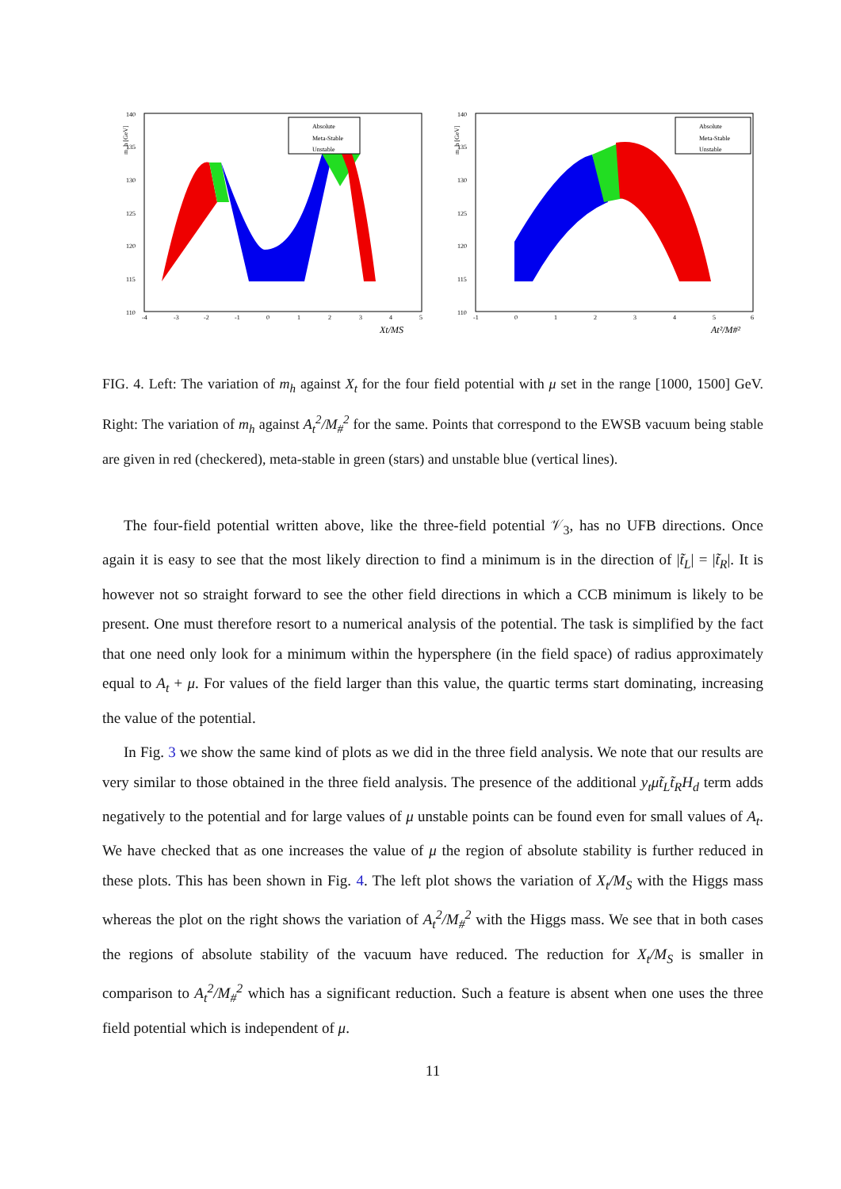m_h [GeV]
140
135
130
125
120
115
110
-4
-3
-2
-1
0
1
2
3
4
5
Xt/MS
Absolute
Meta-Stable
Unstable
m_h [GeV]
140
135
130
125
120
115
110
-1
0
1
2
3
4
5
6
At²/M#²
Absolute
Meta-Stable
Unstable
FIG. 4. Left: The variation of m<sub>h</sub> against X<sub>t</sub> for the four field potential with μ set in the range [1000, 1500] GeV. Right: The variation of m<sub>h</sub> against A<sub>t</sub><sup>2</sup>/M<sub>#</sub><sup>2</sup> for the same. Points that correspond to the EWSB vacuum being stable are given in red (checkered), meta-stable in green (stars) and unstable blue (vertical lines).
The four-field potential written above, like the three-field potential 𝒱<sub>3</sub>, has no UFB directions. Once again it is easy to see that the most likely direction to find a minimum is in the direction of |t̃<sub>L</sub>| = |t̃<sub>R</sub>|. It is however not so straight forward to see the other field directions in which a CCB minimum is likely to be present. One must therefore resort to a numerical analysis of the potential. The task is simplified by the fact that one need only look for a minimum within the hypersphere (in the field space) of radius approximately equal to A<sub>t</sub> + μ. For values of the field larger than this value, the quartic terms start dominating, increasing the value of the potential.
In Fig. 3 we show the same kind of plots as we did in the three field analysis. We note that our results are very similar to those obtained in the three field analysis. The presence of the additional y<sub>t</sub>μt̃<sub>L</sub>t̃<sub>R</sub>H<sub>d</sub> term adds negatively to the potential and for large values of μ unstable points can be found even for small values of A<sub>t</sub>. We have checked that as one increases the value of μ the region of absolute stability is further reduced in these plots. This has been shown in Fig. 4. The left plot shows the variation of X<sub>t</sub>/M<sub>S</sub> with the Higgs mass whereas the plot on the right shows the variation of A<sub>t</sub><sup>2</sup>/M<sub>#</sub><sup>2</sup> with the Higgs mass. We see that in both cases the regions of absolute stability of the vacuum have reduced. The reduction for X<sub>t</sub>/M<sub>S</sub> is smaller in comparison to A<sub>t</sub><sup>2</sup>/M<sub>#</sub><sup>2</sup> which has a significant reduction. Such a feature is absent when one uses the three field potential which is independent of μ.
11